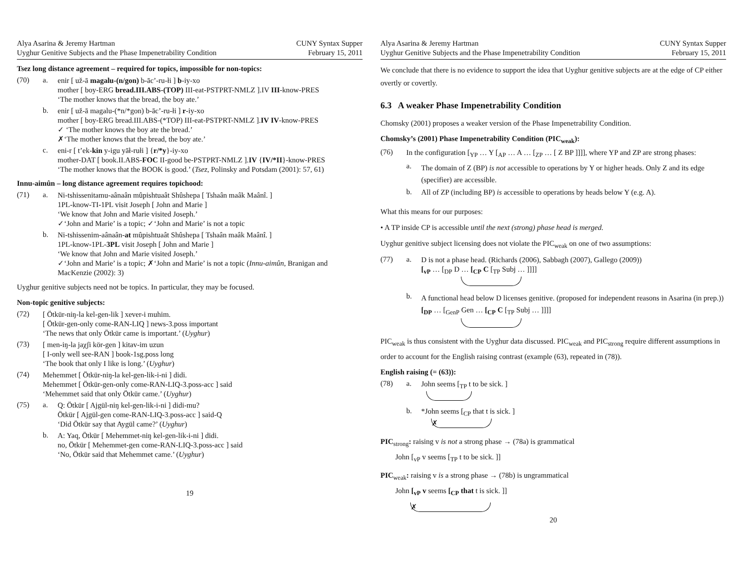Alya Asarina & Jeremy Hartman
Uyghur Genitive Subjects and the Phase Impenetrability Condition
CUNY Syntax Supper
February 15, 2011
Tsez long distance agreement – required for topics, impossible for non-topics:
(70) a.
enir [ už-ā magalu-(n/gon) b-āc’-ru-łi ] b-iy-xo
mother [ boy-ERG bread.III.ABS-(TOP) III-eat-PSTPRT-NMLZ ].IV III-know-PRES
‘The mother knows that the bread, the boy ate.’
b.
enir [ už-ā magalu-(*n/*gon) b-āc’-ru-łi ] r-iy-xo
mother [ boy-ERG bread.III.ABS-(*TOP) III-eat-PSTPRT-NMLZ ].IV IV-know-PRES
✓ ‘The mother knows the boy ate the bread.’
✗‘The mother knows that the bread, the boy ate.’
c.
eni-r [ t’ek-kin y-igu yāł-rułi ] {r/*y}-iy-xo
mother-DAT [ book.II.ABS-FOC II-good be-PSTPRT-NMLZ ].IV {IV/*II}-know-PRES
‘The mother knows that the BOOK is good.’ (Tsez, Polinsky and Potsdam (2001): 57, 61)
Innu-aimûn – long distance agreement requires topichood:
(71) a.
Ni-tshissenitamu-aânaân mûpishtuaât Shûshepa [ Tshaân maâk Maânî. ]
1PL-know-TI-1PL visit Joseph [ John and Marie ]
‘We know that John and Marie visited Joseph.’
✓‘John and Marie’ is a topic; ✓‘John and Marie’ is not a topic
b.
Ni-tshissenim-aânaân-at mûpishtuaât Shûshepa [ Tshaân maâk Maânî. ]
1PL-know-1PL-3PL visit Joseph [ John and Marie ]
‘We know that John and Marie visited Joseph.’
✓‘John and Marie’ is a topic; ✗‘John and Marie’ is not a topic (Innu-aimûn, Branigan and MacKenzie (2002): 3)
Uyghur genitive subjects need not be topics. In particular, they may be focused.
Non-topic genitive subjects:
(72)
[ Ötkür-niŋ-la kel-gen-lik ] xever-i muhim.
[ Ötkür-gen-only come-RAN-LIQ ] news-3.poss important
‘The news that only Ötkür came is important.’ (Uyghur)
(73)
[ men-iŋ-la jaχʃi kör-gen ] kitav-im uzun
[ I-only well see-RAN ] book-1sg.poss long
‘The book that only I like is long.’ (Uyghur)
(74)
Mehemmet [ Ötkür-niŋ-la kel-gen-lik-i-ni ] didi.
Mehemmet [ Ötkür-gen-only come-RAN-LIQ-3.poss-acc ] said
‘Mehemmet said that only Ötkür came.’ (Uyghur)
(75) a.
Q: Ötkür [ Ajgül-niŋ kel-gen-lik-i-ni ] didi-mu?
Ötkür [ Ajgül-gen come-RAN-LIQ-3.poss-acc ] said-Q
‘Did Ötkür say that Aygül came?’ (Uyghur)
b.
A: Yaq, Ötkür [ Mehemmet-niŋ kel-gen-lik-i-ni ] didi.
no, Ötkür [ Mehemmet-gen come-RAN-LIQ-3.poss-acc ] said
‘No, Ötkür said that Mehemmet came.’ (Uyghur)
19
Alya Asarina & Jeremy Hartman
Uyghur Genitive Subjects and the Phase Impenetrability Condition
CUNY Syntax Supper
February 15, 2011
We conclude that there is no evidence to support the idea that Uyghur genitive subjects are at the edge of CP either overtly or covertly.
6.3 A weaker Phase Impenetrability Condition
Chomsky (2001) proposes a weaker version of the Phase Impenetrability Condition.
Chomsky’s (2001) Phase Impenetrability Condition (PIC<sub>weak</sub>):
(76)
In the configuration [<sub>YP</sub> … Y [<sub>AP</sub> … A … [<sub>ZP</sub> … [ Z BP ]]]], where YP and ZP are strong phases:
a.
The domain of Z (BP) is not accessible to operations by Y or higher heads. Only Z and its edge (specifier) are accessible.
b.
All of ZP (including BP) is accessible to operations by heads below Y (e.g. A).
What this means for our purposes:
• A TP inside CP is accessible until the next (strong) phase head is merged.
Uyghur genitive subject licensing does not violate the PIC<sub>weak</sub> on one of two assumptions:
(77) a.
D is not a phase head. (Richards (2006), Sabbagh (2007), Gallego (2009))
[<sub>vP</sub> … [<sub>DP</sub> D … [<sub>CP</sub> C [<sub>TP</sub> Subj … ]]]]
b.
A functional head below D licenses genitive. (proposed for independent reasons in Asarina (in prep.))
[<sub>DP</sub> … [<sub>GenP</sub> Gen … [<sub>CP</sub> C [<sub>TP</sub> Subj … ]]]]
PIC<sub>weak</sub> is thus consistent with the Uyghur data discussed. PIC<sub>weak</sub> and PIC<sub>strong</sub> require different assumptions in order to account for the English raising contrast (example (63), repeated in (78)).
English raising (= (63)):
(78) a.
John seems [<sub>TP</sub> t to be sick. ]
b.
*John seems [<sub>CP</sub> that t is sick. ]
✗
PIC<sub>strong</sub>: raising v is not a strong phase → (78a) is grammatical
John [<sub>vP</sub> v seems [<sub>TP</sub> t to be sick. ]]
PIC<sub>weak</sub>: raising v is a strong phase → (78b) is ungrammatical
John [<sub>vP</sub> v seems [<sub>CP</sub> that t is sick. ]]
✗
20